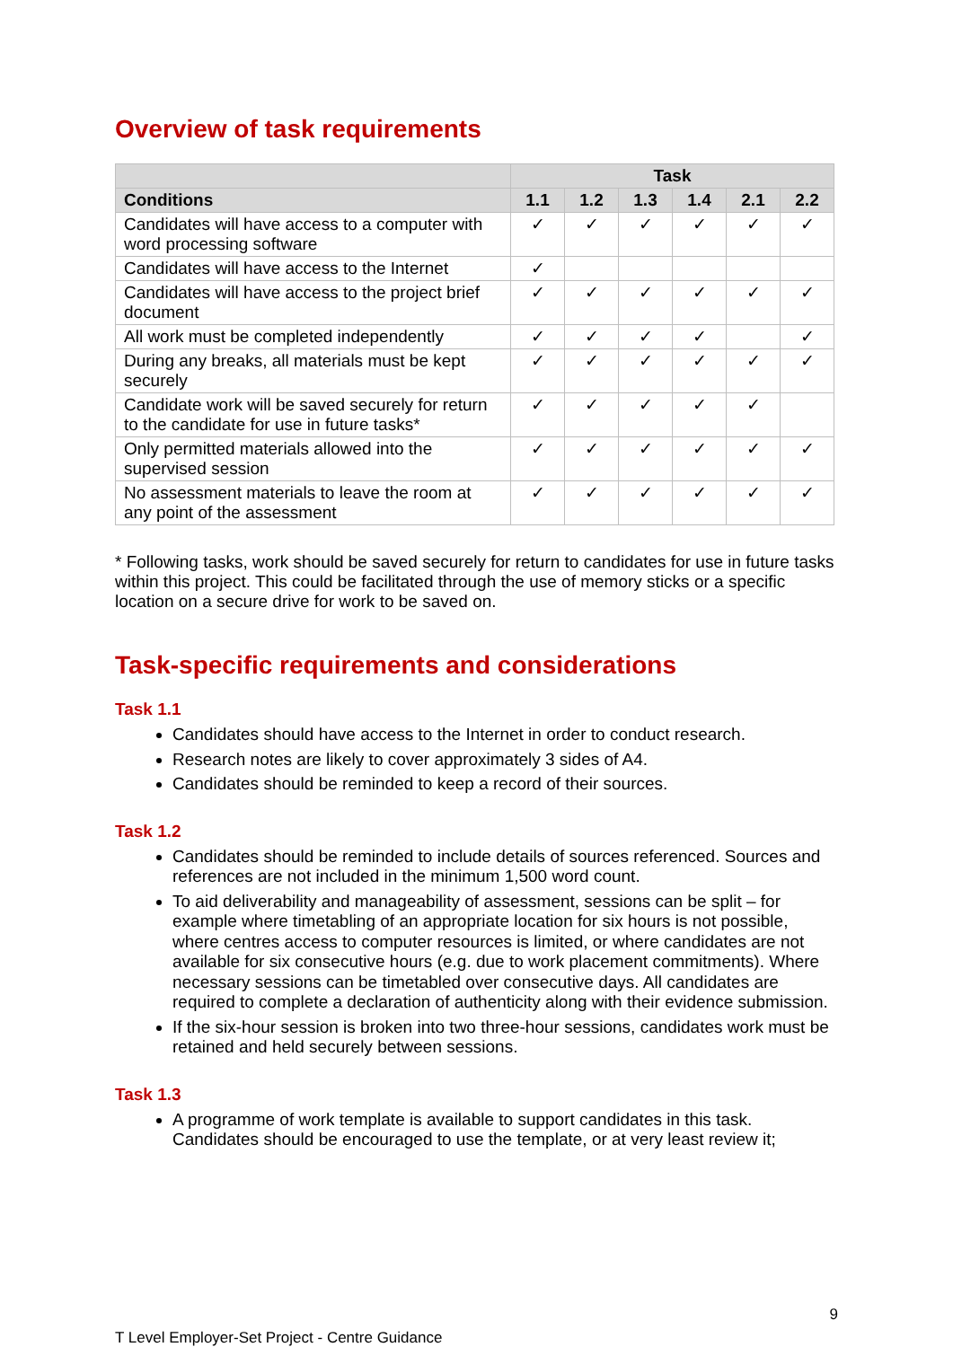Overview of task requirements
| | Task | | | | | |
| --- | --- | --- | --- | --- | --- | --- |
| Conditions | 1.1 | 1.2 | 1.3 | 1.4 | 2.1 | 2.2 |
| Candidates will have access to a computer with word processing software | ✓ | ✓ | ✓ | ✓ | ✓ | ✓ |
| Candidates will have access to the Internet | ✓ | | | | | |
| Candidates will have access to the project brief document | ✓ | ✓ | ✓ | ✓ | ✓ | ✓ |
| All work must be completed independently | ✓ | ✓ | ✓ | ✓ | | ✓ |
| During any breaks, all materials must be kept securely | ✓ | ✓ | ✓ | ✓ | ✓ | ✓ |
| Candidate work will be saved securely for return to the candidate for use in future tasks* | ✓ | ✓ | ✓ | ✓ | ✓ | |
| Only permitted materials allowed into the supervised session | ✓ | ✓ | ✓ | ✓ | ✓ | ✓ |
| No assessment materials to leave the room at any point of the assessment | ✓ | ✓ | ✓ | ✓ | ✓ | ✓ |
* Following tasks, work should be saved securely for return to candidates for use in future tasks within this project. This could be facilitated through the use of memory sticks or a specific location on a secure drive for work to be saved on.
Task-specific requirements and considerations
Task 1.1
Candidates should have access to the Internet in order to conduct research.
Research notes are likely to cover approximately 3 sides of A4.
Candidates should be reminded to keep a record of their sources.
Task 1.2
Candidates should be reminded to include details of sources referenced. Sources and references are not included in the minimum 1,500 word count.
To aid deliverability and manageability of assessment, sessions can be split – for example where timetabling of an appropriate location for six hours is not possible, where centres access to computer resources is limited, or where candidates are not available for six consecutive hours (e.g. due to work placement commitments). Where necessary sessions can be timetabled over consecutive days. All candidates are required to complete a declaration of authenticity along with their evidence submission.
If the six-hour session is broken into two three-hour sessions, candidates work must be retained and held securely between sessions.
Task 1.3
A programme of work template is available to support candidates in this task. Candidates should be encouraged to use the template, or at very least review it;
9
T Level Employer-Set Project - Centre Guidance